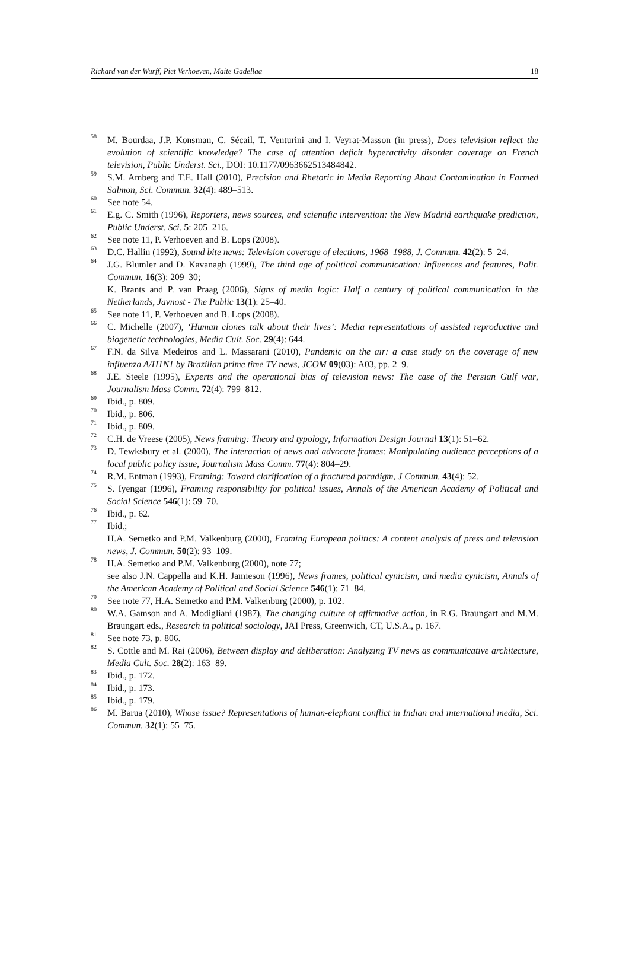Richard van der Wurff, Piet Verhoeven, Maite Gadellaa 18
<sup>58</sup>
M. Bourdaa, J.P. Konsman, C. Sécail, T. Venturini and I. Veyrat-Masson (in press), Does television reflect the evolution of scientific knowledge? The case of attention deficit hyperactivity disorder coverage on French television, Public Underst. Sci., DOI: 10.1177/0963662513484842.
<sup>59</sup>
S.M. Amberg and T.E. Hall (2010), Precision and Rhetoric in Media Reporting About Contamination in Farmed Salmon, Sci. Commun. 32(4): 489–513.
<sup>60</sup>
See note 54.
<sup>61</sup>
E.g. C. Smith (1996), Reporters, news sources, and scientific intervention: the New Madrid earthquake prediction, Public Underst. Sci. 5: 205–216.
<sup>62</sup>
See note 11, P. Verhoeven and B. Lops (2008).
<sup>63</sup>
D.C. Hallin (1992), Sound bite news: Television coverage of elections, 1968–1988, J. Commun. 42(2): 5–24.
<sup>64</sup>
J.G. Blumler and D. Kavanagh (1999), The third age of political communication: Influences and features, Polit. Commun. 16(3): 209–30;
K. Brants and P. van Praag (2006), Signs of media logic: Half a century of political communication in the Netherlands, Javnost - The Public 13(1): 25–40.
<sup>65</sup>
See note 11, P. Verhoeven and B. Lops (2008).
<sup>66</sup>
C. Michelle (2007), ‘Human clones talk about their lives’: Media representations of assisted reproductive and biogenetic technologies, Media Cult. Soc. 29(4): 644.
<sup>67</sup>
F.N. da Silva Medeiros and L. Massarani (2010), Pandemic on the air: a case study on the coverage of new influenza A/H1N1 by Brazilian prime time TV news, JCOM 09(03): A03, pp. 2–9.
<sup>68</sup>
J.E. Steele (1995), Experts and the operational bias of television news: The case of the Persian Gulf war, Journalism Mass Comm. 72(4): 799–812.
<sup>69</sup>
Ibid., p. 809.
<sup>70</sup>
Ibid., p. 806.
<sup>71</sup>
Ibid., p. 809.
<sup>72</sup>
C.H. de Vreese (2005), News framing: Theory and typology, Information Design Journal 13(1): 51–62.
<sup>73</sup>
D. Tewksbury et al. (2000), The interaction of news and advocate frames: Manipulating audience perceptions of a local public policy issue, Journalism Mass Comm. 77(4): 804–29.
<sup>74</sup>
R.M. Entman (1993), Framing: Toward clarification of a fractured paradigm, J Commun. 43(4): 52.
<sup>75</sup>
S. Iyengar (1996), Framing responsibility for political issues, Annals of the American Academy of Political and Social Science 546(1): 59–70.
<sup>76</sup>
Ibid., p. 62.
<sup>77</sup>
Ibid.;
H.A. Semetko and P.M. Valkenburg (2000), Framing European politics: A content analysis of press and television news, J. Commun. 50(2): 93–109.
<sup>78</sup>
H.A. Semetko and P.M. Valkenburg (2000), note 77;
see also J.N. Cappella and K.H. Jamieson (1996), News frames, political cynicism, and media cynicism, Annals of the American Academy of Political and Social Science 546(1): 71–84.
<sup>79</sup>
See note 77, H.A. Semetko and P.M. Valkenburg (2000), p. 102.
<sup>80</sup>
W.A. Gamson and A. Modigliani (1987), The changing culture of affirmative action, in R.G. Braungart and M.M. Braungart eds., Research in political sociology, JAI Press, Greenwich, CT, U.S.A., p. 167.
<sup>81</sup>
See note 73, p. 806.
<sup>82</sup>
S. Cottle and M. Rai (2006), Between display and deliberation: Analyzing TV news as communicative architecture, Media Cult. Soc. 28(2): 163–89.
<sup>83</sup>
Ibid., p. 172.
<sup>84</sup>
Ibid., p. 173.
<sup>85</sup>
Ibid., p. 179.
<sup>86</sup>
M. Barua (2010), Whose issue? Representations of human-elephant conflict in Indian and international media, Sci. Commun. 32(1): 55–75.